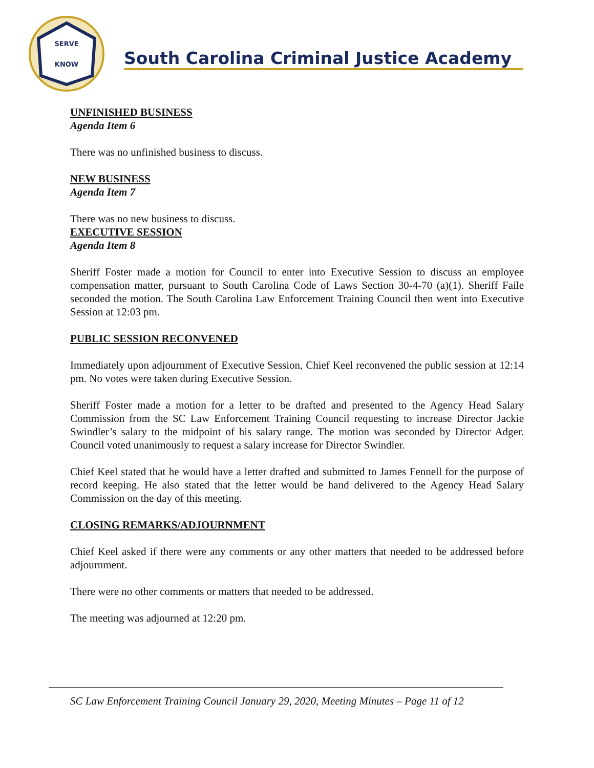SERVE
KNOW
South Carolina Criminal Justice Academy
UNFINISHED BUSINESS
Agenda Item 6
There was no unfinished business to discuss.
NEW BUSINESS
Agenda Item 7
There was no new business to discuss.
EXECUTIVE SESSION
Agenda Item 8
Sheriff Foster made a motion for Council to enter into Executive Session to discuss an employee compensation matter, pursuant to South Carolina Code of Laws Section 30-4-70 (a)(1). Sheriff Faile seconded the motion. The South Carolina Law Enforcement Training Council then went into Executive Session at 12:03 pm.
PUBLIC SESSION RECONVENED
Immediately upon adjournment of Executive Session, Chief Keel reconvened the public session at 12:14 pm. No votes were taken during Executive Session.
Sheriff Foster made a motion for a letter to be drafted and presented to the Agency Head Salary Commission from the SC Law Enforcement Training Council requesting to increase Director Jackie Swindler’s salary to the midpoint of his salary range. The motion was seconded by Director Adger. Council voted unanimously to request a salary increase for Director Swindler.
Chief Keel stated that he would have a letter drafted and submitted to James Fennell for the purpose of record keeping. He also stated that the letter would be hand delivered to the Agency Head Salary Commission on the day of this meeting.
CLOSING REMARKS/ADJOURNMENT
Chief Keel asked if there were any comments or any other matters that needed to be addressed before adjournment.
There were no other comments or matters that needed to be addressed.
The meeting was adjourned at 12:20 pm.
SC Law Enforcement Training Council January 29, 2020, Meeting Minutes – Page 11 of 12